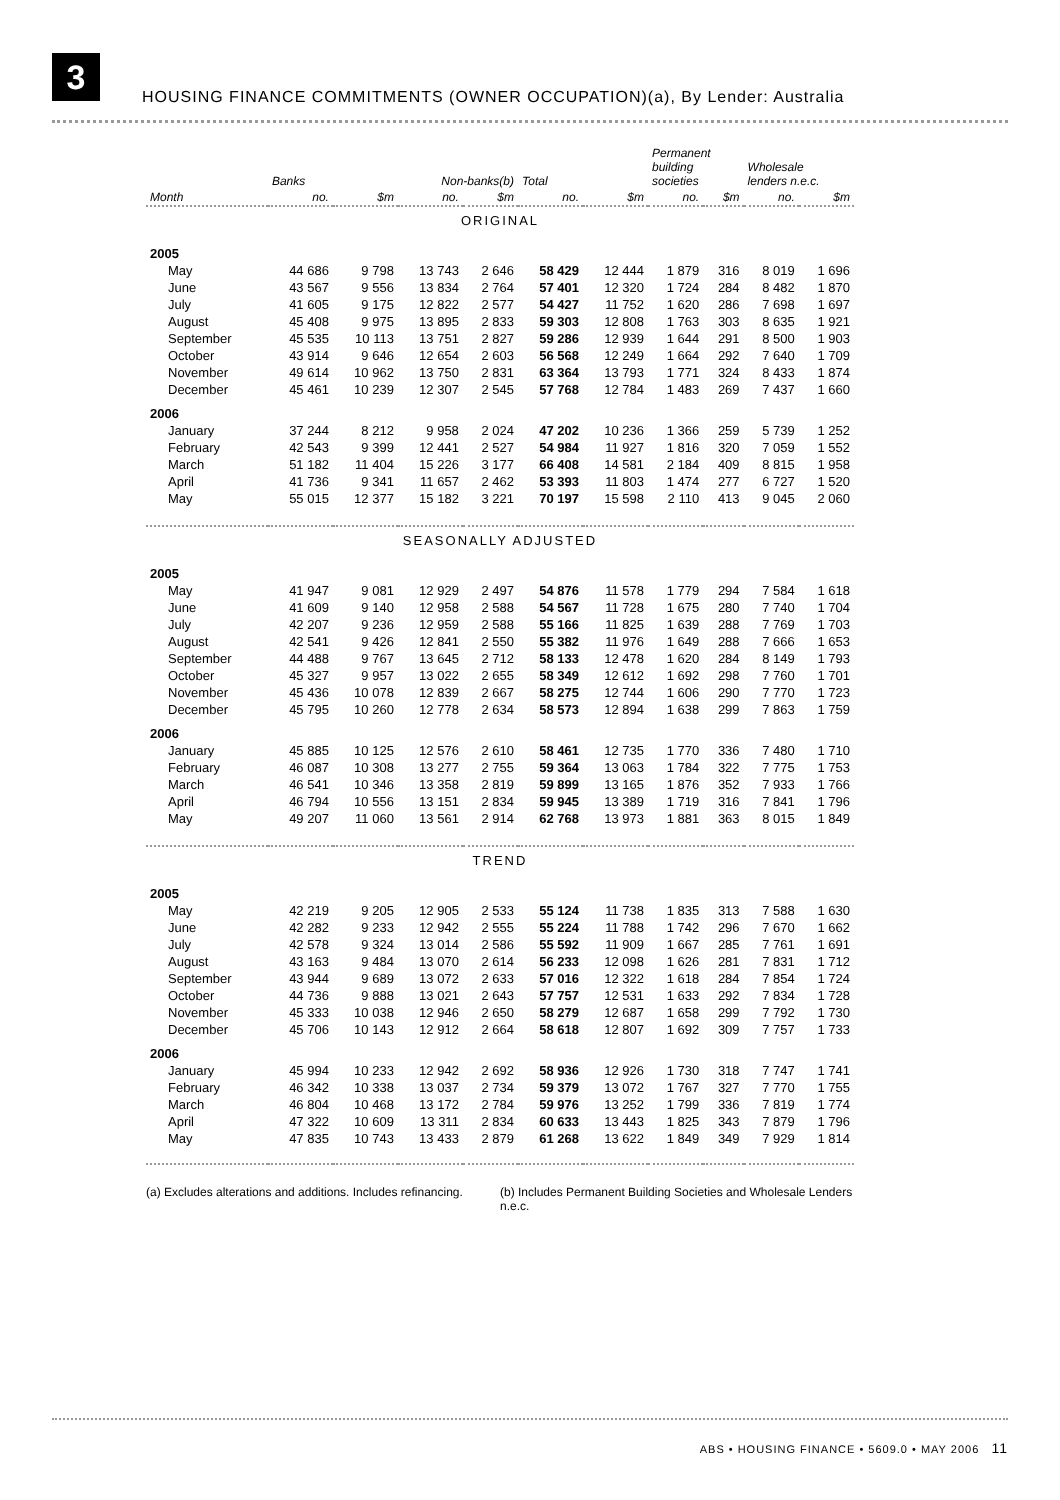3
HOUSING FINANCE COMMITMENTS (OWNER OCCUPATION)(a), By Lender: Australia
| | Banks | | Non-banks(b) | | Total | | Permanent building societies | | Wholesale lenders n.e.c. | |
| --- | --- | --- | --- | --- | --- | --- | --- | --- | --- | --- |
| Month | no. | $m | no. | $m | no. | $m | no. | $m | no. | $m |
| ORIGINAL | | | | | | | | | | |
| 2005 | | | | | | | | | | |
| May | 44 686 | 9 798 | 13 743 | 2 646 | 58 429 | 12 444 | 1 879 | 316 | 8 019 | 1 696 |
| June | 43 567 | 9 556 | 13 834 | 2 764 | 57 401 | 12 320 | 1 724 | 284 | 8 482 | 1 870 |
| July | 41 605 | 9 175 | 12 822 | 2 577 | 54 427 | 11 752 | 1 620 | 286 | 7 698 | 1 697 |
| August | 45 408 | 9 975 | 13 895 | 2 833 | 59 303 | 12 808 | 1 763 | 303 | 8 635 | 1 921 |
| September | 45 535 | 10 113 | 13 751 | 2 827 | 59 286 | 12 939 | 1 644 | 291 | 8 500 | 1 903 |
| October | 43 914 | 9 646 | 12 654 | 2 603 | 56 568 | 12 249 | 1 664 | 292 | 7 640 | 1 709 |
| November | 49 614 | 10 962 | 13 750 | 2 831 | 63 364 | 13 793 | 1 771 | 324 | 8 433 | 1 874 |
| December | 45 461 | 10 239 | 12 307 | 2 545 | 57 768 | 12 784 | 1 483 | 269 | 7 437 | 1 660 |
| 2006 | | | | | | | | | | |
| January | 37 244 | 8 212 | 9 958 | 2 024 | 47 202 | 10 236 | 1 366 | 259 | 5 739 | 1 252 |
| February | 42 543 | 9 399 | 12 441 | 2 527 | 54 984 | 11 927 | 1 816 | 320 | 7 059 | 1 552 |
| March | 51 182 | 11 404 | 15 226 | 3 177 | 66 408 | 14 581 | 2 184 | 409 | 8 815 | 1 958 |
| April | 41 736 | 9 341 | 11 657 | 2 462 | 53 393 | 11 803 | 1 474 | 277 | 6 727 | 1 520 |
| May | 55 015 | 12 377 | 15 182 | 3 221 | 70 197 | 15 598 | 2 110 | 413 | 9 045 | 2 060 |
| SEASONALLY ADJUSTED | | | | | | | | | | |
| 2005 | | | | | | | | | | |
| May | 41 947 | 9 081 | 12 929 | 2 497 | 54 876 | 11 578 | 1 779 | 294 | 7 584 | 1 618 |
| June | 41 609 | 9 140 | 12 958 | 2 588 | 54 567 | 11 728 | 1 675 | 280 | 7 740 | 1 704 |
| July | 42 207 | 9 236 | 12 959 | 2 588 | 55 166 | 11 825 | 1 639 | 288 | 7 769 | 1 703 |
| August | 42 541 | 9 426 | 12 841 | 2 550 | 55 382 | 11 976 | 1 649 | 288 | 7 666 | 1 653 |
| September | 44 488 | 9 767 | 13 645 | 2 712 | 58 133 | 12 478 | 1 620 | 284 | 8 149 | 1 793 |
| October | 45 327 | 9 957 | 13 022 | 2 655 | 58 349 | 12 612 | 1 692 | 298 | 7 760 | 1 701 |
| November | 45 436 | 10 078 | 12 839 | 2 667 | 58 275 | 12 744 | 1 606 | 290 | 7 770 | 1 723 |
| December | 45 795 | 10 260 | 12 778 | 2 634 | 58 573 | 12 894 | 1 638 | 299 | 7 863 | 1 759 |
| 2006 | | | | | | | | | | |
| January | 45 885 | 10 125 | 12 576 | 2 610 | 58 461 | 12 735 | 1 770 | 336 | 7 480 | 1 710 |
| February | 46 087 | 10 308 | 13 277 | 2 755 | 59 364 | 13 063 | 1 784 | 322 | 7 775 | 1 753 |
| March | 46 541 | 10 346 | 13 358 | 2 819 | 59 899 | 13 165 | 1 876 | 352 | 7 933 | 1 766 |
| April | 46 794 | 10 556 | 13 151 | 2 834 | 59 945 | 13 389 | 1 719 | 316 | 7 841 | 1 796 |
| May | 49 207 | 11 060 | 13 561 | 2 914 | 62 768 | 13 973 | 1 881 | 363 | 8 015 | 1 849 |
| TREND | | | | | | | | | | |
| 2005 | | | | | | | | | | |
| May | 42 219 | 9 205 | 12 905 | 2 533 | 55 124 | 11 738 | 1 835 | 313 | 7 588 | 1 630 |
| June | 42 282 | 9 233 | 12 942 | 2 555 | 55 224 | 11 788 | 1 742 | 296 | 7 670 | 1 662 |
| July | 42 578 | 9 324 | 13 014 | 2 586 | 55 592 | 11 909 | 1 667 | 285 | 7 761 | 1 691 |
| August | 43 163 | 9 484 | 13 070 | 2 614 | 56 233 | 12 098 | 1 626 | 281 | 7 831 | 1 712 |
| September | 43 944 | 9 689 | 13 072 | 2 633 | 57 016 | 12 322 | 1 618 | 284 | 7 854 | 1 724 |
| October | 44 736 | 9 888 | 13 021 | 2 643 | 57 757 | 12 531 | 1 633 | 292 | 7 834 | 1 728 |
| November | 45 333 | 10 038 | 12 946 | 2 650 | 58 279 | 12 687 | 1 658 | 299 | 7 792 | 1 730 |
| December | 45 706 | 10 143 | 12 912 | 2 664 | 58 618 | 12 807 | 1 692 | 309 | 7 757 | 1 733 |
| 2006 | | | | | | | | | | |
| January | 45 994 | 10 233 | 12 942 | 2 692 | 58 936 | 12 926 | 1 730 | 318 | 7 747 | 1 741 |
| February | 46 342 | 10 338 | 13 037 | 2 734 | 59 379 | 13 072 | 1 767 | 327 | 7 770 | 1 755 |
| March | 46 804 | 10 468 | 13 172 | 2 784 | 59 976 | 13 252 | 1 799 | 336 | 7 819 | 1 774 |
| April | 47 322 | 10 609 | 13 311 | 2 834 | 60 633 | 13 443 | 1 825 | 343 | 7 879 | 1 796 |
| May | 47 835 | 10 743 | 13 433 | 2 879 | 61 268 | 13 622 | 1 849 | 349 | 7 929 | 1 814 |
(a) Excludes alterations and additions. Includes refinancing.
(b) Includes Permanent Building Societies and Wholesale Lenders n.e.c.
ABS • HOUSING FINANCE • 5609.0 • MAY 2006 11